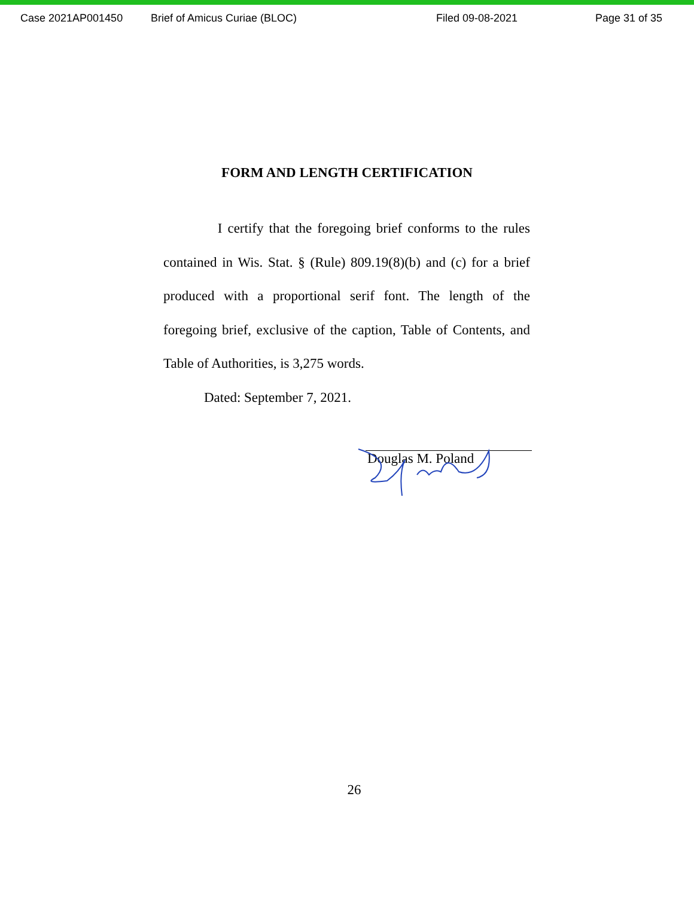Case 2021AP001450 Brief of Amicus Curiae (BLOC) Filed 09-08-2021 Page 31 of 35
FORM AND LENGTH CERTIFICATION
I certify that the foregoing brief conforms to the rules contained in Wis. Stat. § (Rule) 809.19(8)(b) and (c) for a brief produced with a proportional serif font. The length of the foregoing brief, exclusive of the caption, Table of Contents, and Table of Authorities, is 3,275 words.
Dated: September 7, 2021.
Douglas M. Poland
26